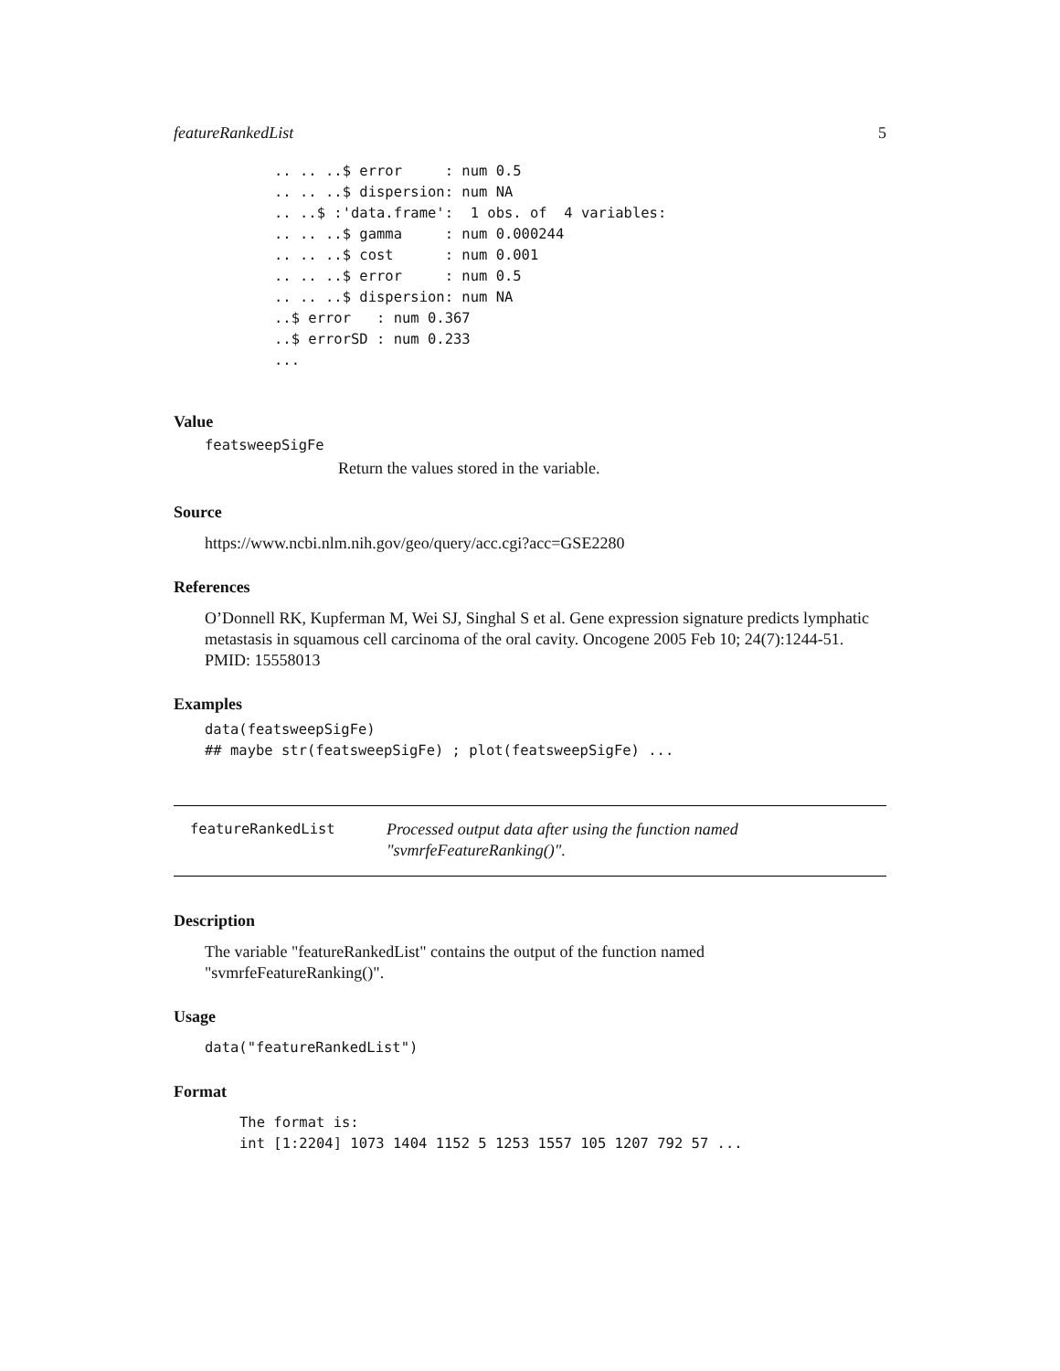featureRankedList 5
.. .. ..$ error     : num 0.5
.. .. ..$ dispersion: num NA
.. ..$ :'data.frame':  1 obs. of  4 variables:
.. .. ..$ gamma     : num 0.000244
.. .. ..$ cost      : num 0.001
.. .. ..$ error     : num 0.5
.. .. ..$ dispersion: num NA
..$ error   : num 0.367
..$ errorSD : num 0.233
...
Value
featsweepSigFe
Return the values stored in the variable.
Source
https://www.ncbi.nlm.nih.gov/geo/query/acc.cgi?acc=GSE2280
References
O’Donnell RK, Kupferman M, Wei SJ, Singhal S et al. Gene expression signature predicts lymphatic metastasis in squamous cell carcinoma of the oral cavity. Oncogene 2005 Feb 10; 24(7):1244-51. PMID: 15558013
Examples
data(featsweepSigFe)
## maybe str(featsweepSigFe) ; plot(featsweepSigFe) ...
featureRankedList
Processed output data after using the function named "svmrfeFeatureRanking()".
Description
The variable "featureRankedList" contains the output of the function named "svmrfeFeatureRanking()".
Usage
data("featureRankedList")
Format
The format is:
int [1:2204] 1073 1404 1152 5 1253 1557 105 1207 792 57 ...